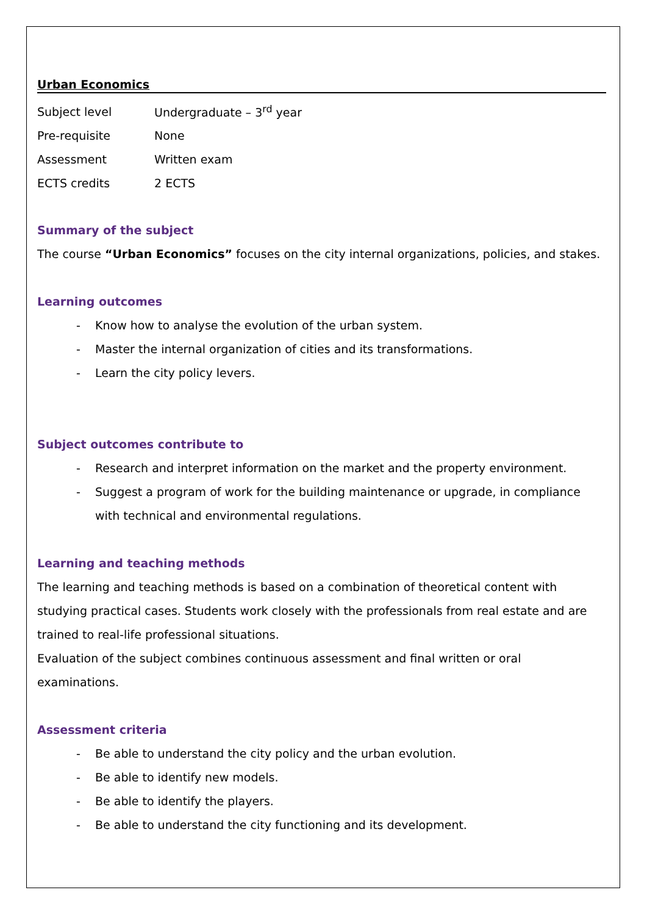Urban Economics
| Subject level | Undergraduate – 3<sup>rd</sup> year |
| Pre-requisite | None |
| Assessment | Written exam |
| ECTS credits | 2 ECTS |
Summary of the subject
The course “Urban Economics” focuses on the city internal organizations, policies, and stakes.
Learning outcomes
- Know how to analyse the evolution of the urban system.
- Master the internal organization of cities and its transformations.
- Learn the city policy levers.
Subject outcomes contribute to
- Research and interpret information on the market and the property environment.
- Suggest a program of work for the building maintenance or upgrade, in compliance with technical and environmental regulations.
Learning and teaching methods
The learning and teaching methods is based on a combination of theoretical content with studying practical cases. Students work closely with the professionals from real estate and are trained to real-life professional situations.
Evaluation of the subject combines continuous assessment and final written or oral examinations.
Assessment criteria
- Be able to understand the city policy and the urban evolution.
- Be able to identify new models.
- Be able to identify the players.
- Be able to understand the city functioning and its development.